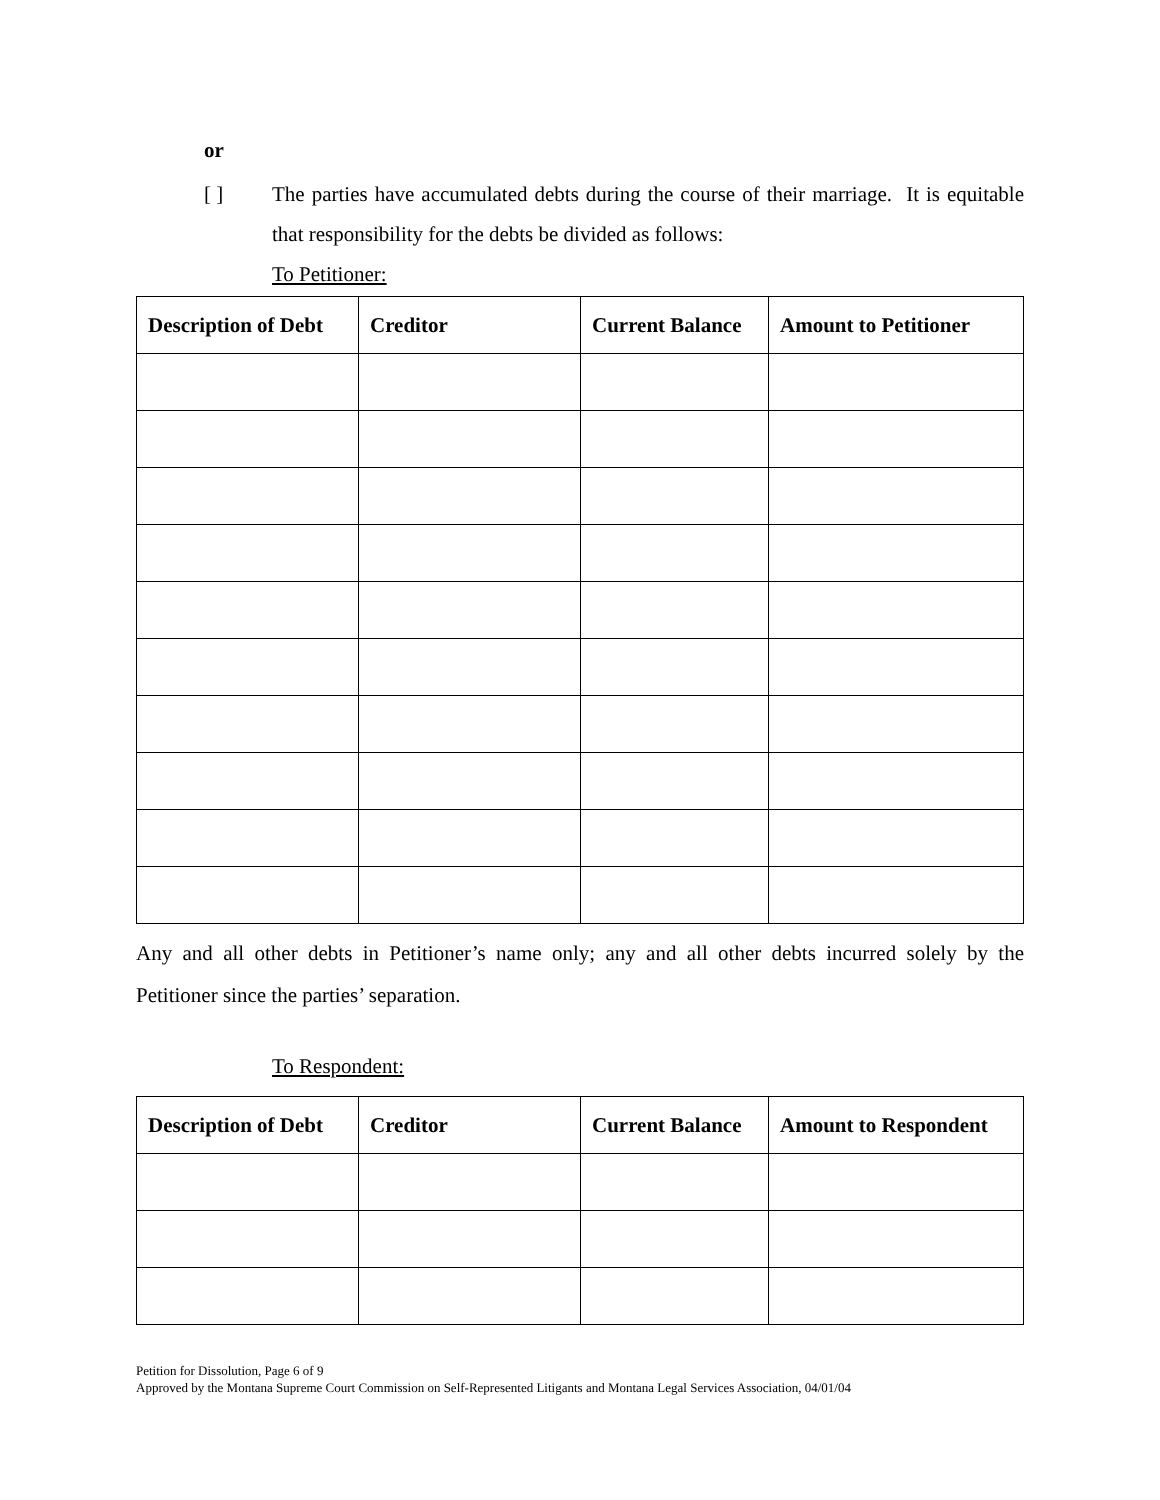or
[ ] The parties have accumulated debts during the course of their marriage. It is equitable that responsibility for the debts be divided as follows:
To Petitioner:
| Description of Debt | Creditor | Current Balance | Amount to Petitioner |
| --- | --- | --- | --- |
Any and all other debts in Petitioner’s name only; any and all other debts incurred solely by the Petitioner since the parties’ separation.
To Respondent:
| Description of Debt | Creditor | Current Balance | Amount to Respondent |
| --- | --- | --- | --- |
Petition for Dissolution, Page 6 of 9
Approved by the Montana Supreme Court Commission on Self-Represented Litigants and Montana Legal Services Association, 04/01/04